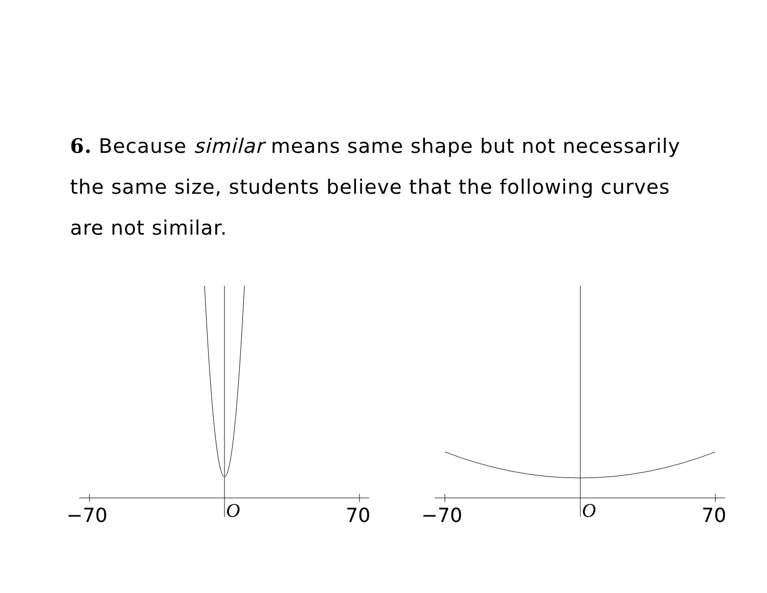6. Because similar means same shape but not necessarily the same size, students believe that the following curves are not similar.
−70
O
70
−70
O
70